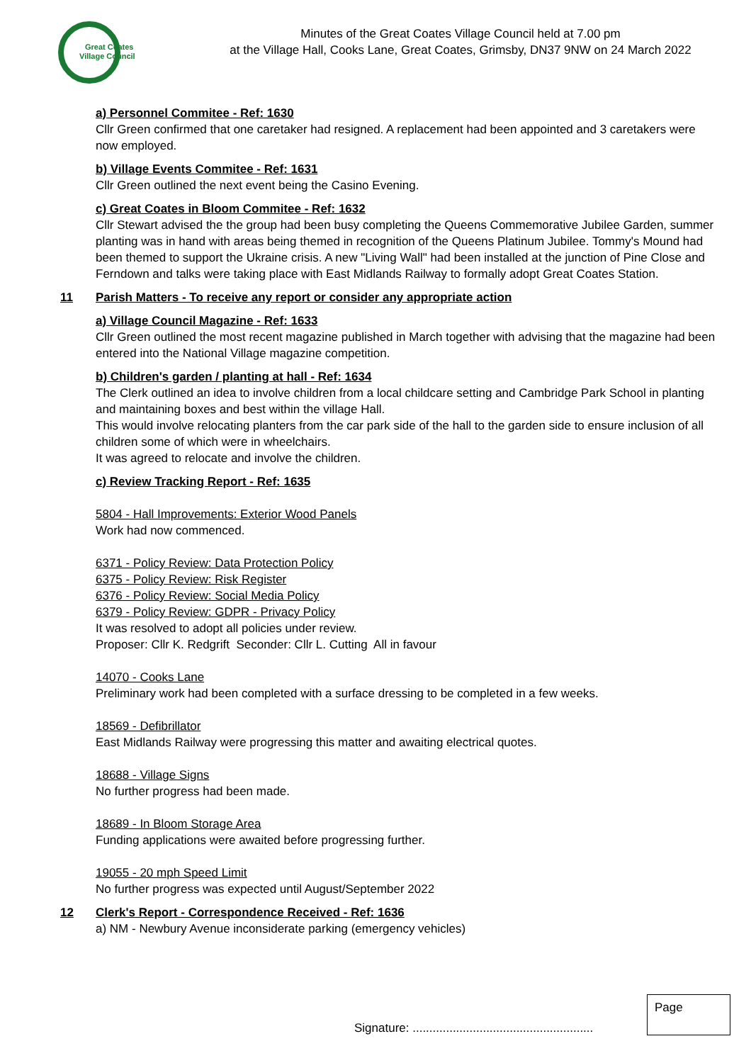Great Coates
Village Council
Minutes of the Great Coates Village Council held at 7.00 pm
at the Village Hall, Cooks Lane, Great Coates, Grimsby, DN37 9NW on 24 March 2022
a) Personnel Commitee - Ref: 1630
Cllr Green confirmed that one caretaker had resigned. A replacement had been appointed and 3 caretakers were now employed.
b) Village Events Commitee - Ref: 1631
Cllr Green outlined the next event being the Casino Evening.
c) Great Coates in Bloom Commitee - Ref: 1632
Cllr Stewart advised the the group had been busy completing the Queens Commemorative Jubilee Garden, summer planting was in hand with areas being themed in recognition of the Queens Platinum Jubilee. Tommy's Mound had been themed to support the Ukraine crisis. A new "Living Wall" had been installed at the junction of Pine Close and Ferndown and talks were taking place with East Midlands Railway to formally adopt Great Coates Station.
11 Parish Matters - To receive any report or consider any appropriate action
a) Village Council Magazine - Ref: 1633
Cllr Green outlined the most recent magazine published in March together with advising that the magazine had been entered into the National Village magazine competition.
b) Children's garden / planting at hall - Ref: 1634
The Clerk outlined an idea to involve children from a local childcare setting and Cambridge Park School in planting and maintaining boxes and best within the village Hall.
This would involve relocating planters from the car park side of the hall to the garden side to ensure inclusion of all children some of which were in wheelchairs.
It was agreed to relocate and involve the children.
c) Review Tracking Report - Ref: 1635
5804 - Hall Improvements: Exterior Wood Panels
Work had now commenced.
6371 - Policy Review: Data Protection Policy
6375 - Policy Review: Risk Register
6376 - Policy Review: Social Media Policy
6379 - Policy Review: GDPR - Privacy Policy
It was resolved to adopt all policies under review.
Proposer: Cllr K. Redgrift Seconder: Cllr L. Cutting All in favour
14070 - Cooks Lane
Preliminary work had been completed with a surface dressing to be completed in a few weeks.
18569 - Defibrillator
East Midlands Railway were progressing this matter and awaiting electrical quotes.
18688 - Village Signs
No further progress had been made.
18689 - In Bloom Storage Area
Funding applications were awaited before progressing further.
19055 - 20 mph Speed Limit
No further progress was expected until August/September 2022
12 Clerk's Report - Correspondence Received - Ref: 1636
a) NM - Newbury Avenue inconsiderate parking (emergency vehicles)
Signature: ......................................................
Page